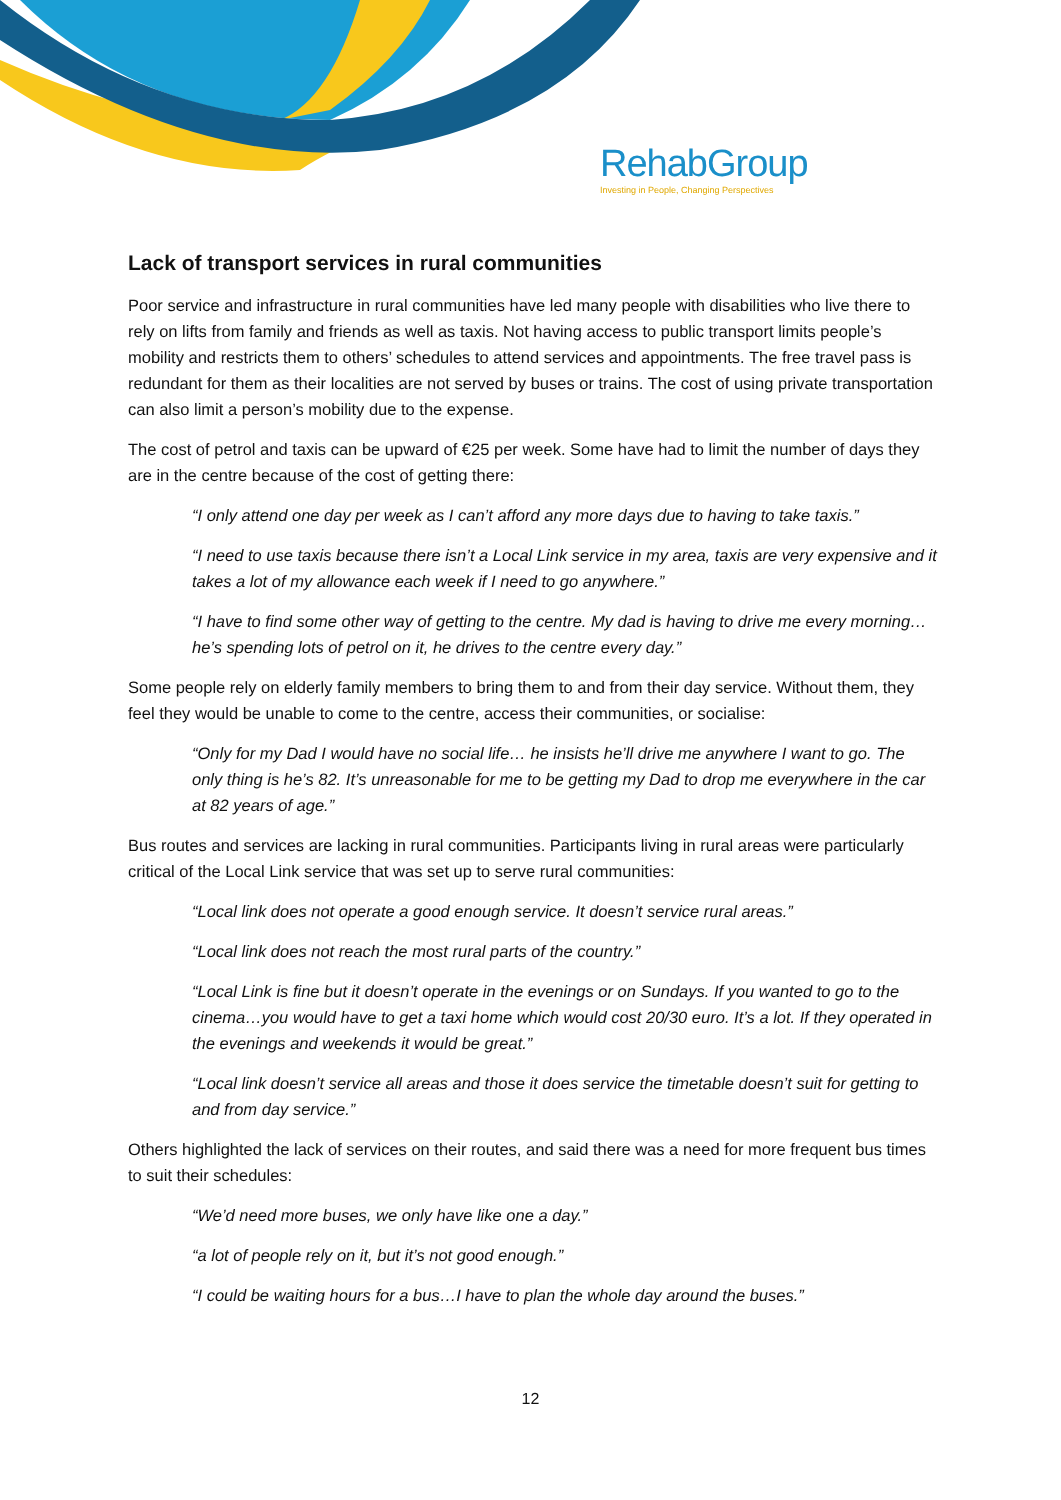RehabGroup
Investing in People, Changing Perspectives
Lack of transport services in rural communities
Poor service and infrastructure in rural communities have led many people with disabilities who live there to rely on lifts from family and friends as well as taxis. Not having access to public transport limits people’s mobility and restricts them to others’ schedules to attend services and appointments. The free travel pass is redundant for them as their localities are not served by buses or trains. The cost of using private transportation can also limit a person’s mobility due to the expense.
The cost of petrol and taxis can be upward of €25 per week. Some have had to limit the number of days they are in the centre because of the cost of getting there:
“I only attend one day per week as I can’t afford any more days due to having to take taxis.”
“I need to use taxis because there isn’t a Local Link service in my area, taxis are very expensive and it takes a lot of my allowance each week if I need to go anywhere.”
“I have to find some other way of getting to the centre. My dad is having to drive me every morning…he’s spending lots of petrol on it, he drives to the centre every day.”
Some people rely on elderly family members to bring them to and from their day service. Without them, they feel they would be unable to come to the centre, access their communities, or socialise:
“Only for my Dad I would have no social life… he insists he’ll drive me anywhere I want to go. The only thing is he’s 82. It’s unreasonable for me to be getting my Dad to drop me everywhere in the car at 82 years of age.”
Bus routes and services are lacking in rural communities. Participants living in rural areas were particularly critical of the Local Link service that was set up to serve rural communities:
“Local link does not operate a good enough service. It doesn’t service rural areas.”
“Local link does not reach the most rural parts of the country.”
“Local Link is fine but it doesn’t operate in the evenings or on Sundays. If you wanted to go to the cinema…you would have to get a taxi home which would cost 20/30 euro. It’s a lot. If they operated in the evenings and weekends it would be great.”
“Local link doesn’t service all areas and those it does service the timetable doesn’t suit for getting to and from day service.”
Others highlighted the lack of services on their routes, and said there was a need for more frequent bus times to suit their schedules:
“We’d need more buses, we only have like one a day.”
“a lot of people rely on it, but it’s not good enough.”
“I could be waiting hours for a bus…I have to plan the whole day around the buses.”
12